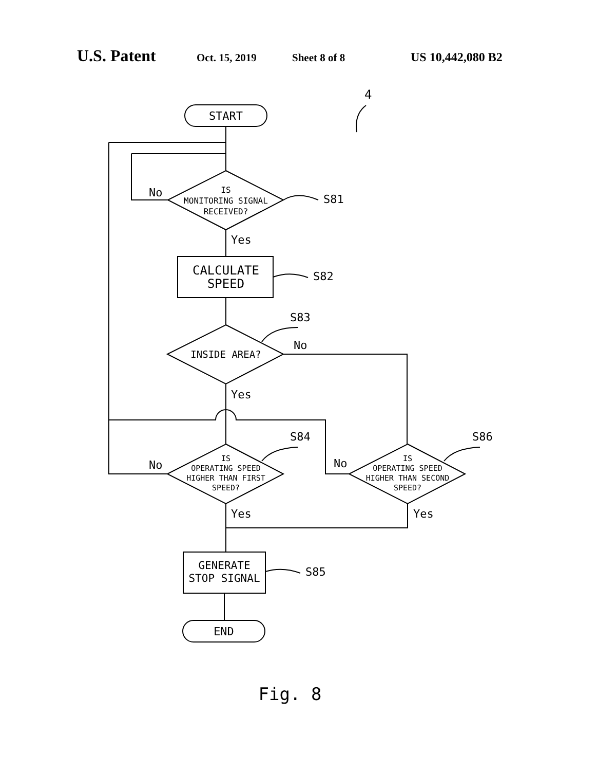U.S. Patent Oct. 15, 2019 Sheet 8 of 8 US 10,442,080 B2
4
START
IS
MONITORING SIGNAL
RECEIVED?
No
S81
Yes
CALCULATE
SPEED
S82
INSIDE AREA?
S83
No
Yes
IS
OPERATING SPEED
HIGHER THAN FIRST
SPEED?
IS
OPERATING SPEED
HIGHER THAN SECOND
SPEED?
No
S84
No
S86
Yes
Yes
GENERATE
STOP SIGNAL
S85
END
Fig. 8